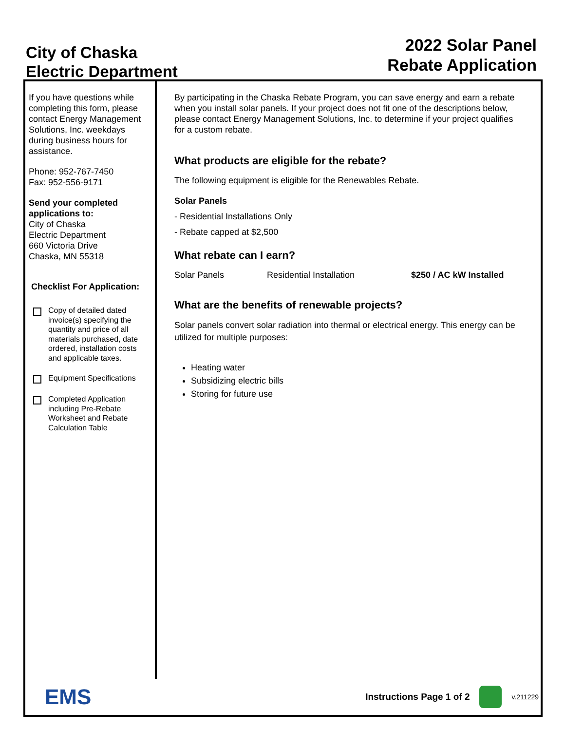City of Chaska
Electric Department
2022 Solar Panel
Rebate Application
If you have questions while completing this form, please contact Energy Management Solutions, Inc. weekdays during business hours for assistance.
Phone: 952-767-7450
Fax: 952-556-9171
Send your completed applications to:
City of Chaska
Electric Department
660 Victoria Drive
Chaska, MN 55318
Checklist For Application:
Copy of detailed dated invoice(s) specifying the quantity and price of all materials purchased, date ordered, installation costs and applicable taxes.
Equipment Specifications
Completed Application including Pre-Rebate Worksheet and Rebate Calculation Table
By participating in the Chaska Rebate Program, you can save energy and earn a rebate when you install solar panels. If your project does not fit one of the descriptions below, please contact Energy Management Solutions, Inc. to determine if your project qualifies for a custom rebate.
What products are eligible for the rebate?
The following equipment is eligible for the Renewables Rebate.
Solar Panels
- Residential Installations Only
- Rebate capped at $2,500
What rebate can I earn?
Solar Panels Residential Installation $250 / AC kW Installed
What are the benefits of renewable projects?
Solar panels convert solar radiation into thermal or electrical energy. This energy can be utilized for multiple purposes:
Heating water
Subsidizing electric bills
Storing for future use
EMS
Instructions Page 1 of 2
v.211229